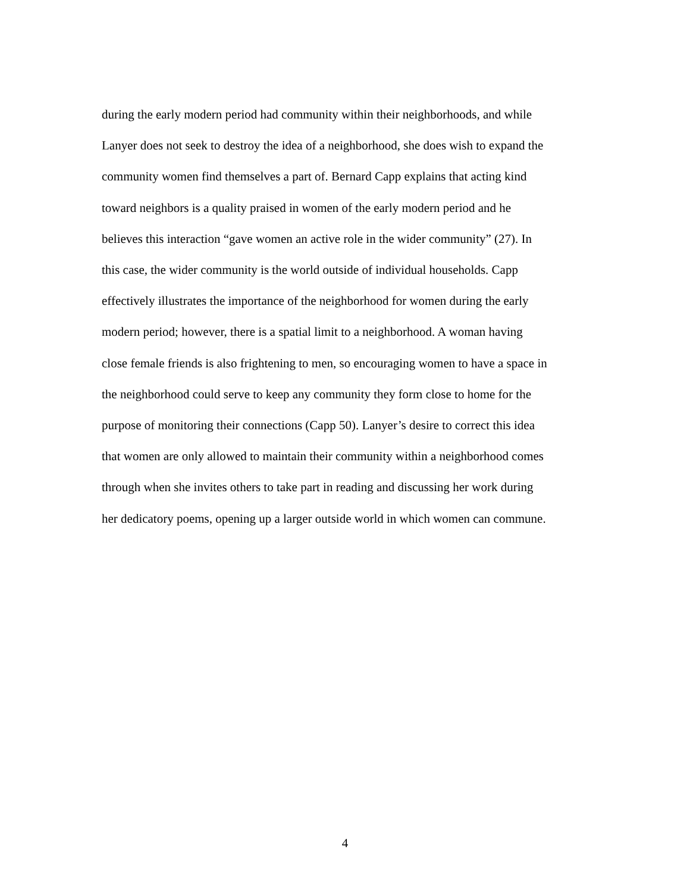during the early modern period had community within their neighborhoods, and while
Lanyer does not seek to destroy the idea of a neighborhood, she does wish to expand the
community women find themselves a part of. Bernard Capp explains that acting kind
toward neighbors is a quality praised in women of the early modern period and he
believes this interaction “gave women an active role in the wider community” (27). In
this case, the wider community is the world outside of individual households. Capp
effectively illustrates the importance of the neighborhood for women during the early
modern period; however, there is a spatial limit to a neighborhood. A woman having
close female friends is also frightening to men, so encouraging women to have a space in
the neighborhood could serve to keep any community they form close to home for the
purpose of monitoring their connections (Capp 50). Lanyer’s desire to correct this idea
that women are only allowed to maintain their community within a neighborhood comes
through when she invites others to take part in reading and discussing her work during
her dedicatory poems, opening up a larger outside world in which women can commune.
4